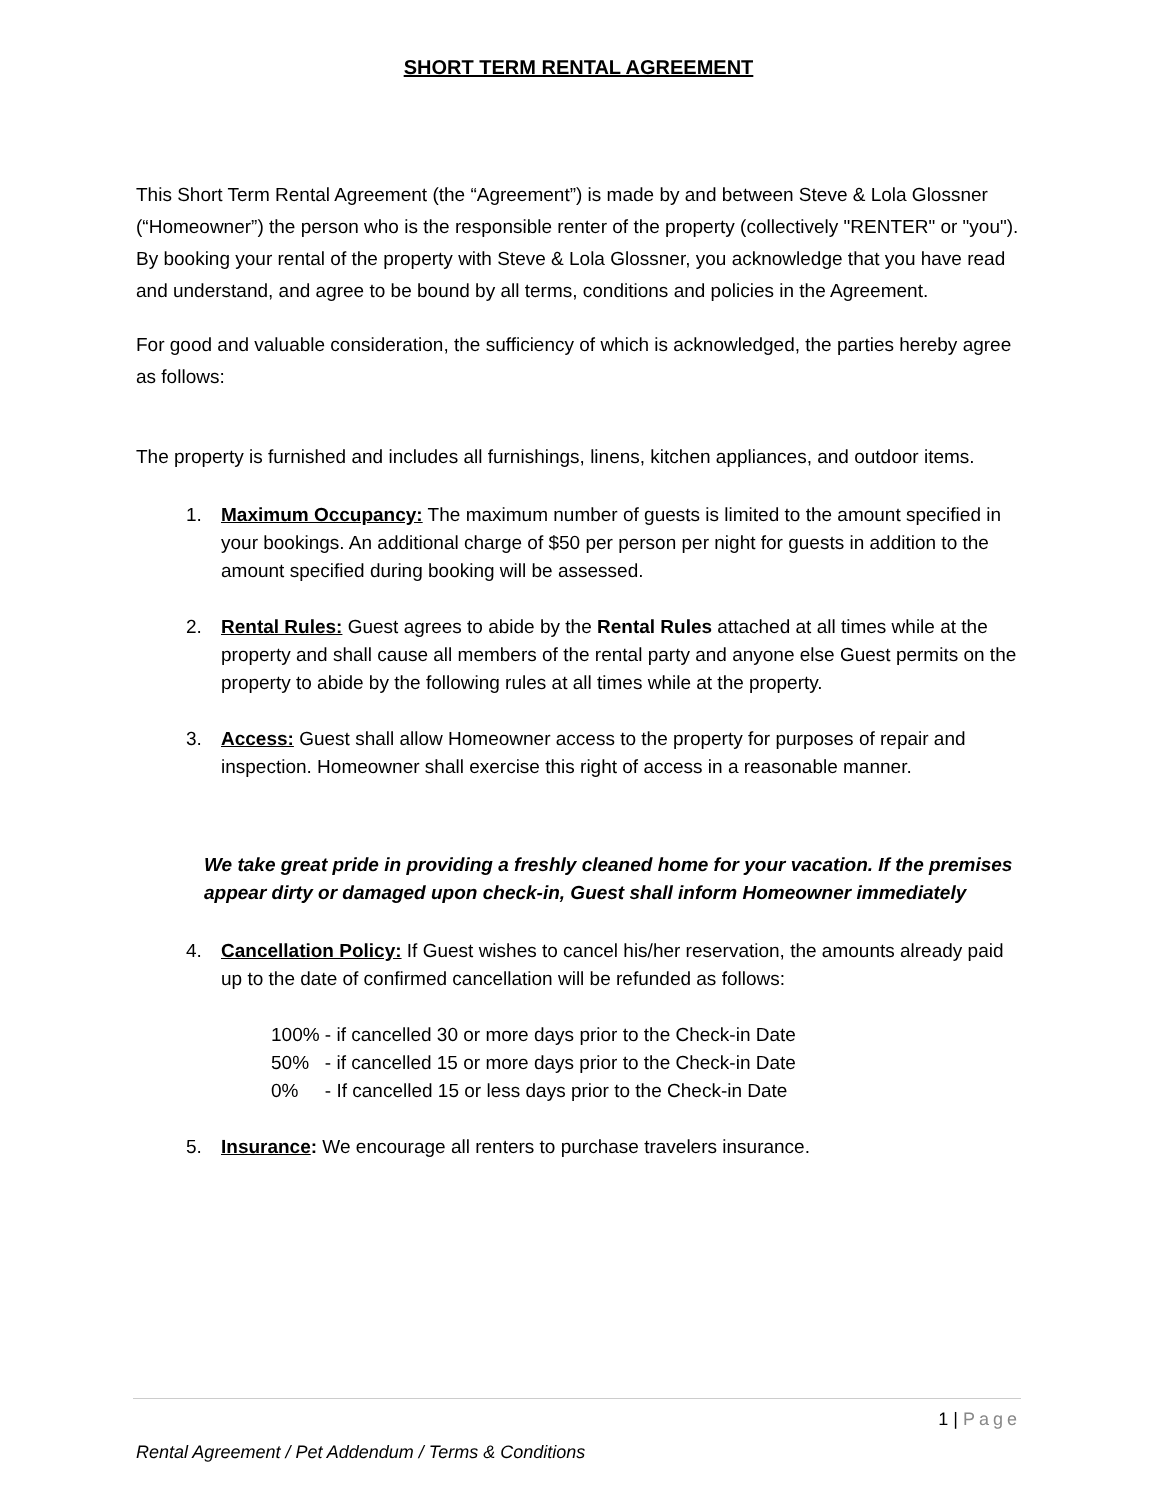SHORT TERM RENTAL AGREEMENT
This Short Term Rental Agreement (the “Agreement”) is made by and between Steve & Lola Glossner (“Homeowner”) the person who is the responsible renter of the property (collectively "RENTER" or "you"). By booking your rental of the property with Steve & Lola Glossner, you acknowledge that you have read and understand, and agree to be bound by all terms, conditions and policies in the Agreement.
For good and valuable consideration, the sufficiency of which is acknowledged, the parties hereby agree as follows:
The property is furnished and includes all furnishings, linens, kitchen appliances, and outdoor items.
1. Maximum Occupancy: The maximum number of guests is limited to the amount specified in your bookings. An additional charge of $50 per person per night for guests in addition to the amount specified during booking will be assessed.
2. Rental Rules: Guest agrees to abide by the Rental Rules attached at all times while at the property and shall cause all members of the rental party and anyone else Guest permits on the property to abide by the following rules at all times while at the property.
3. Access: Guest shall allow Homeowner access to the property for purposes of repair and inspection. Homeowner shall exercise this right of access in a reasonable manner.
We take great pride in providing a freshly cleaned home for your vacation. If the premises appear dirty or damaged upon check-in, Guest shall inform Homeowner immediately
4. Cancellation Policy: If Guest wishes to cancel his/her reservation, the amounts already paid up to the date of confirmed cancellation will be refunded as follows:
100% - if cancelled 30 or more days prior to the Check-in Date
50% - if cancelled 15 or more days prior to the Check-in Date
0% - If cancelled 15 or less days prior to the Check-in Date
5. Insurance: We encourage all renters to purchase travelers insurance.
1 | Page
Rental Agreement / Pet Addendum / Terms & Conditions